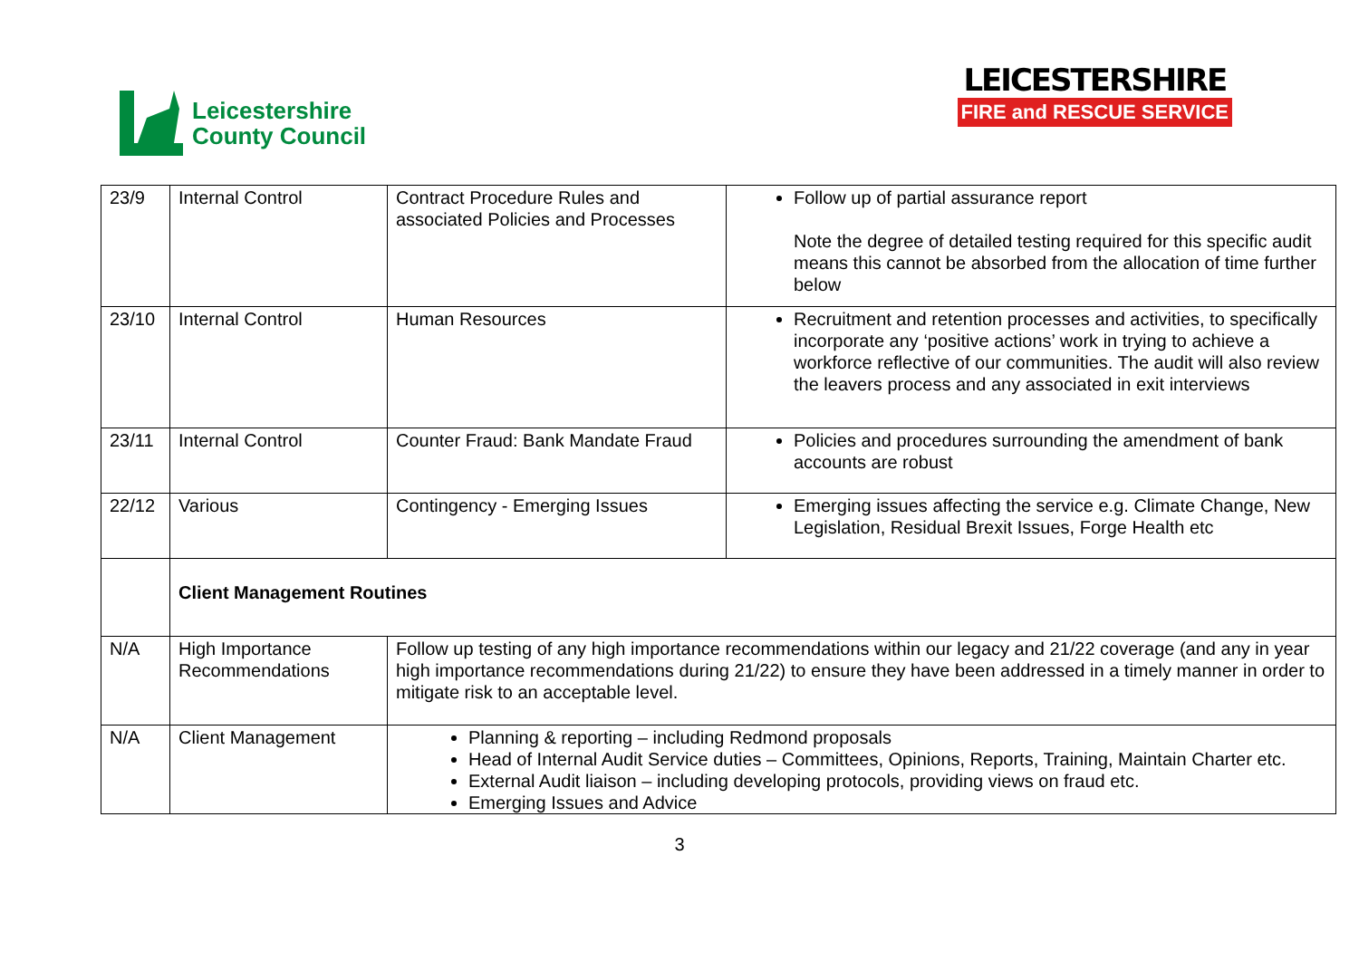Leicestershire
County Council
LEICESTERSHIRE
FIRE and RESCUE SERVICE
| 23/9 | Internal Control | Contract Procedure Rules and associated Policies and Processes | Follow up of partial assurance report Note the degree of detailed testing required for this specific audit means this cannot be absorbed from the allocation of time further below |
| 23/10 | Internal Control | Human Resources | Recruitment and retention processes and activities, to specifically incorporate any ‘positive actions’ work in trying to achieve a workforce reflective of our communities. The audit will also review the leavers process and any associated in exit interviews |
| 23/11 | Internal Control | Counter Fraud: Bank Mandate Fraud | Policies and procedures surrounding the amendment of bank accounts are robust |
| 22/12 | Various | Contingency - Emerging Issues | Emerging issues affecting the service e.g. Climate Change, New Legislation, Residual Brexit Issues, Forge Health etc |
| | Client Management Routines | | |
| N/A | High Importance Recommendations | Follow up testing of any high importance recommendations within our legacy and 21/22 coverage (and any in year high importance recommendations during 21/22) to ensure they have been addressed in a timely manner in order to mitigate risk to an acceptable level. | |
| N/A | Client Management | Planning & reporting – including Redmond proposals Head of Internal Audit Service duties – Committees, Opinions, Reports, Training, Maintain Charter etc. External Audit liaison – including developing protocols, providing views on fraud etc. Emerging Issues and Advice | |
3